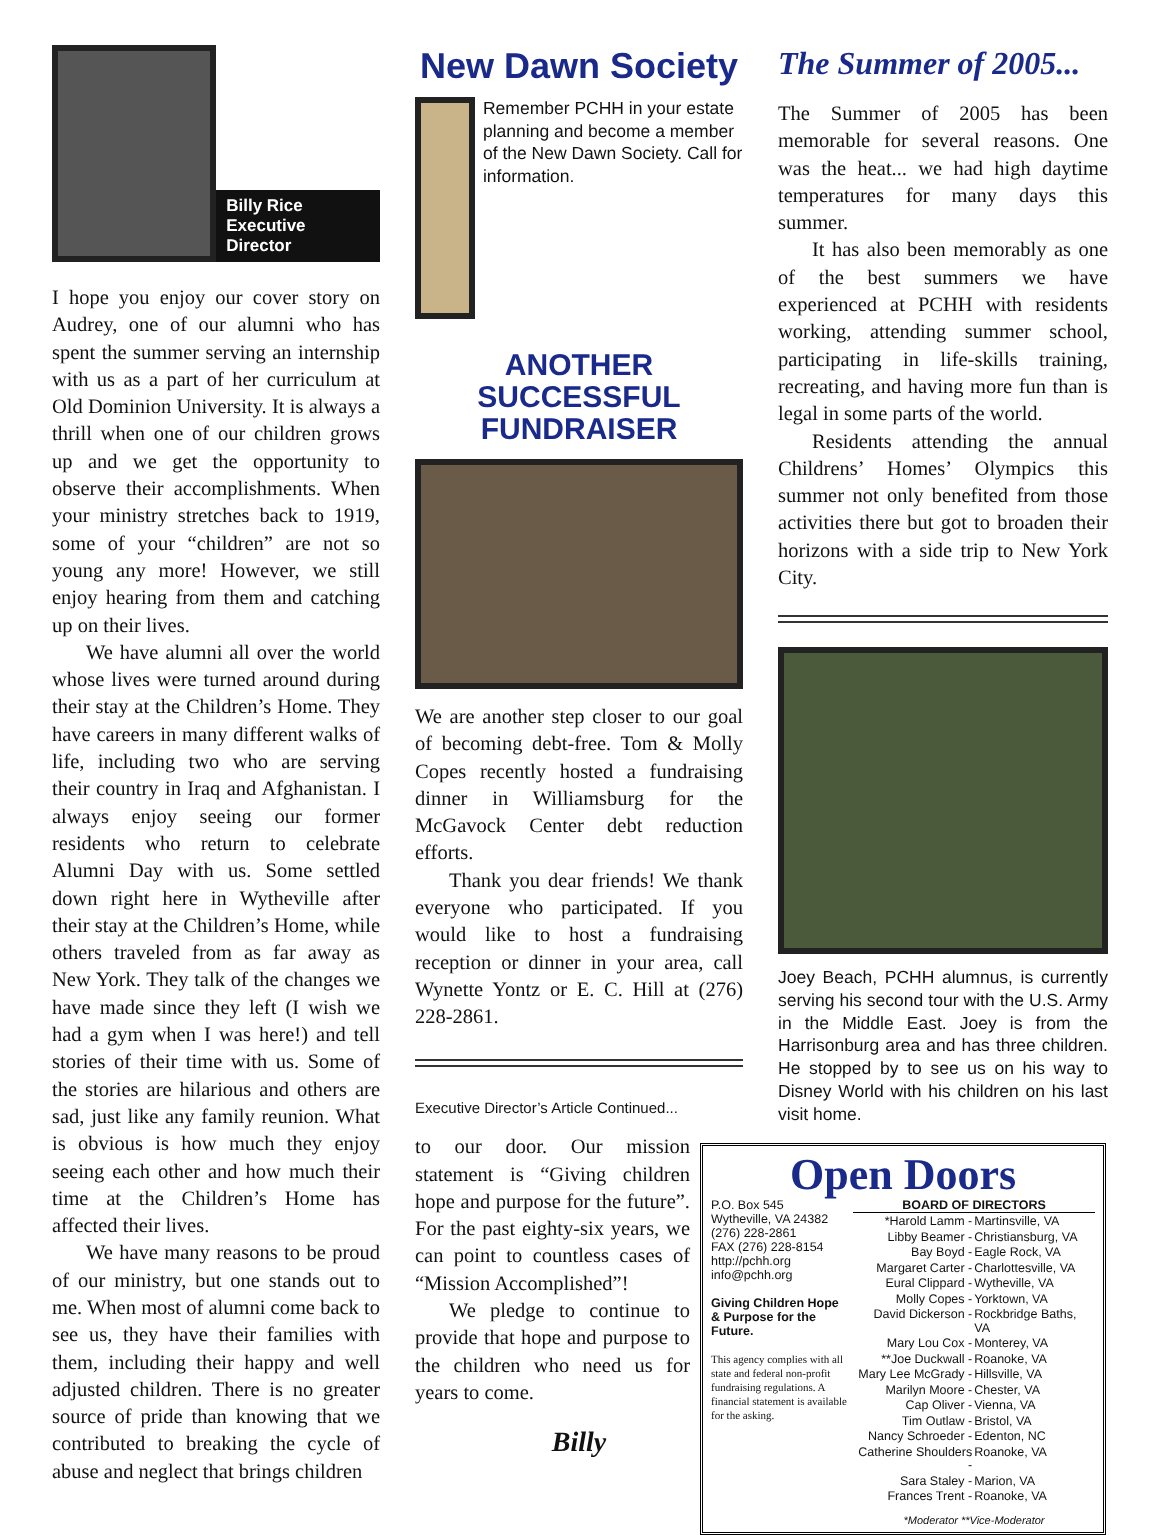Billy Rice
Executive Director
I hope you enjoy our cover story on Audrey, one of our alumni who has spent the summer serving an internship with us as a part of her curriculum at Old Dominion University. It is always a thrill when one of our children grows up and we get the opportunity to observe their accomplishments. When your ministry stretches back to 1919, some of your “children” are not so young any more! However, we still enjoy hearing from them and catching up on their lives.
We have alumni all over the world whose lives were turned around during their stay at the Children’s Home. They have careers in many different walks of life, including two who are serving their country in Iraq and Afghanistan. I always enjoy seeing our former residents who return to celebrate Alumni Day with us. Some settled down right here in Wytheville after their stay at the Children’s Home, while others traveled from as far away as New York. They talk of the changes we have made since they left (I wish we had a gym when I was here!) and tell stories of their time with us. Some of the stories are hilarious and others are sad, just like any family reunion. What is obvious is how much they enjoy seeing each other and how much their time at the Children’s Home has affected their lives.
We have many reasons to be proud of our ministry, but one stands out to me. When most of alumni come back to see us, they have their families with them, including their happy and well adjusted children. There is no greater source of pride than knowing that we contributed to breaking the cycle of abuse and neglect that brings children
New Dawn Society
Remember PCHH in your estate planning and become a member of the New Dawn Society. Call for information.
ANOTHER
SUCCESSFUL
FUNDRAISER
We are another step closer to our goal of becoming debt-free. Tom & Molly Copes recently hosted a fundraising dinner in Williamsburg for the McGavock Center debt reduction efforts.
Thank you dear friends! We thank everyone who participated. If you would like to host a fundraising reception or dinner in your area, call Wynette Yontz or E. C. Hill at (276) 228-2861.
Executive Director’s Article Continued...
to our door. Our mission statement is “Giving children hope and purpose for the future”. For the past eighty-six years, we can point to countless cases of “Mission Accomplished”!
We pledge to continue to provide that hope and purpose to the children who need us for years to come.
Billy
The Summer of 2005...
The Summer of 2005 has been memorable for several reasons. One was the heat... we had high daytime temperatures for many days this summer.
It has also been memorably as one of the best summers we have experienced at PCHH with residents working, attending summer school, participating in life-skills training, recreating, and having more fun than is legal in some parts of the world.
Residents attending the annual Childrens’ Homes’ Olympics this summer not only benefited from those activities there but got to broaden their horizons with a side trip to New York City.
Joey Beach, PCHH alumnus, is currently serving his second tour with the U.S. Army in the Middle East. Joey is from the Harrisonburg area and has three children. He stopped by to see us on his way to Disney World with his children on his last visit home.
Open Doors
P.O. Box 545
Wytheville, VA 24382
(276) 228-2861
FAX (276) 228-8154
http://pchh.org
info@pchh.org
Giving Children Hope & Purpose for the Future.
This agency complies with all state and federal non-profit fundraising regulations. A financial statement is available for the asking.
BOARD OF DIRECTORS
| *Harold Lamm - | Martinsville, VA |
| Libby Beamer - | Christiansburg, VA |
| Bay Boyd - | Eagle Rock, VA |
| Margaret Carter - | Charlottesville, VA |
| Eural Clippard - | Wytheville, VA |
| Molly Copes - | Yorktown, VA |
| David Dickerson - | Rockbridge Baths, VA |
| Mary Lou Cox - | Monterey, VA |
| **Joe Duckwall - | Roanoke, VA |
| Mary Lee McGrady - | Hillsville, VA |
| Marilyn Moore - | Chester, VA |
| Cap Oliver - | Vienna, VA |
| Tim Outlaw - | Bristol, VA |
| Nancy Schroeder - | Edenton, NC |
| Catherine Shoulders - | Roanoke, VA |
| Sara Staley - | Marion, VA |
| Frances Trent - | Roanoke, VA |
*Moderator **Vice-Moderator